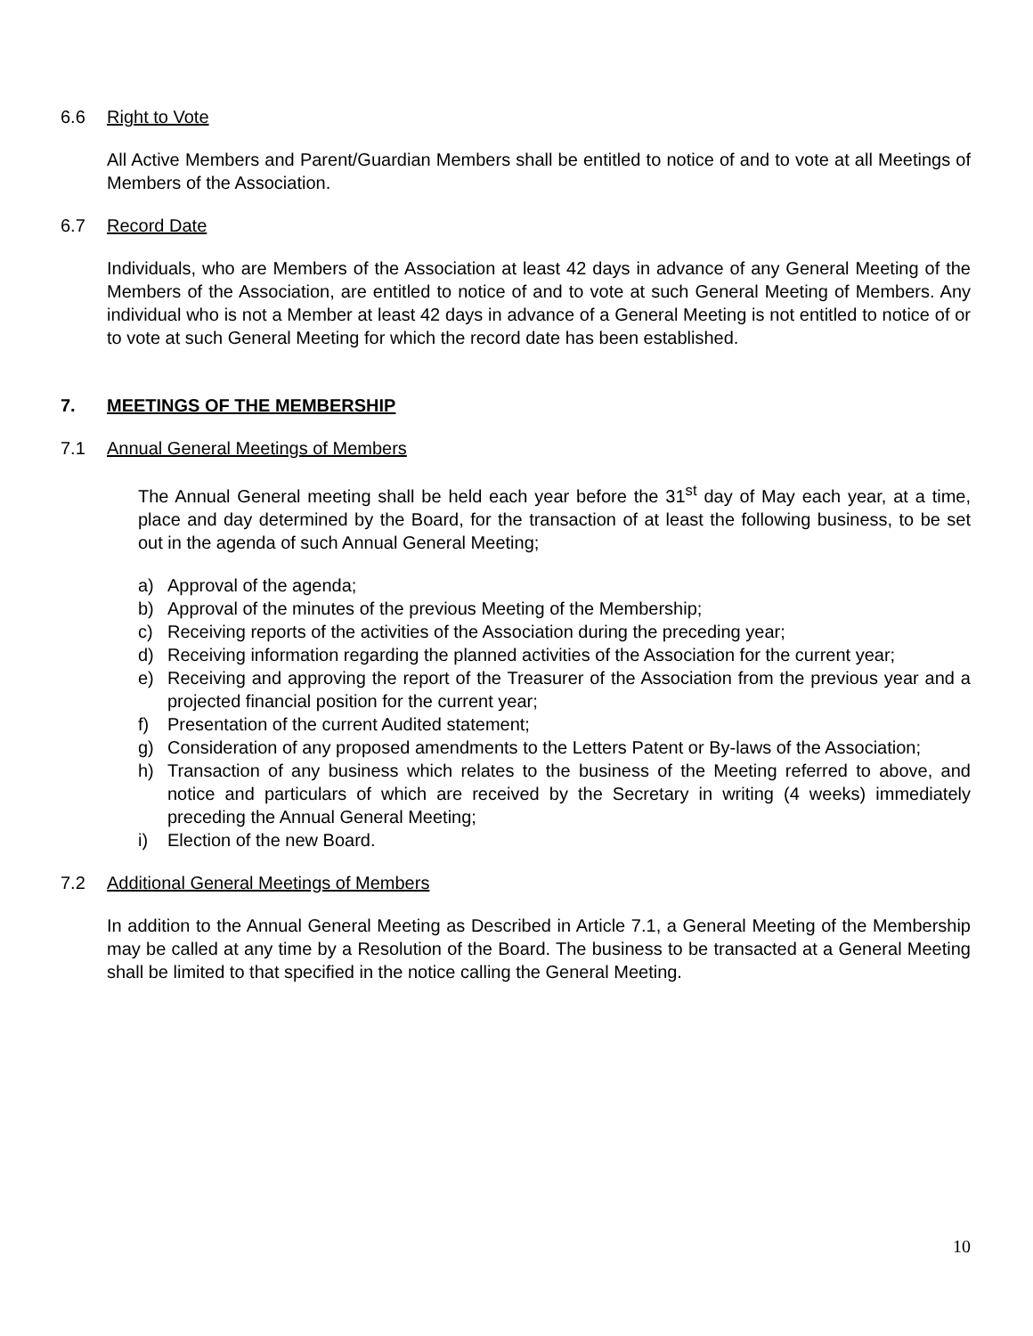6.6 Right to Vote
All Active Members and Parent/Guardian Members shall be entitled to notice of and to vote at all Meetings of Members of the Association.
6.7 Record Date
Individuals, who are Members of the Association at least 42 days in advance of any General Meeting of the Members of the Association, are entitled to notice of and to vote at such General Meeting of Members. Any individual who is not a Member at least 42 days in advance of a General Meeting is not entitled to notice of or to vote at such General Meeting for which the record date has been established.
7. MEETINGS OF THE MEMBERSHIP
7.1 Annual General Meetings of Members
The Annual General meeting shall be held each year before the 31<sup>st</sup> day of May each year, at a time, place and day determined by the Board, for the transaction of at least the following business, to be set out in the agenda of such Annual General Meeting;
a) Approval of the agenda;
b) Approval of the minutes of the previous Meeting of the Membership;
c) Receiving reports of the activities of the Association during the preceding year;
d) Receiving information regarding the planned activities of the Association for the current year;
e) Receiving and approving the report of the Treasurer of the Association from the previous year and a projected financial position for the current year;
f) Presentation of the current Audited statement;
g) Consideration of any proposed amendments to the Letters Patent or By-laws of the Association;
h) Transaction of any business which relates to the business of the Meeting referred to above, and notice and particulars of which are received by the Secretary in writing (4 weeks) immediately preceding the Annual General Meeting;
i) Election of the new Board.
7.2 Additional General Meetings of Members
In addition to the Annual General Meeting as Described in Article 7.1, a General Meeting of the Membership may be called at any time by a Resolution of the Board. The business to be transacted at a General Meeting shall be limited to that specified in the notice calling the General Meeting.
10